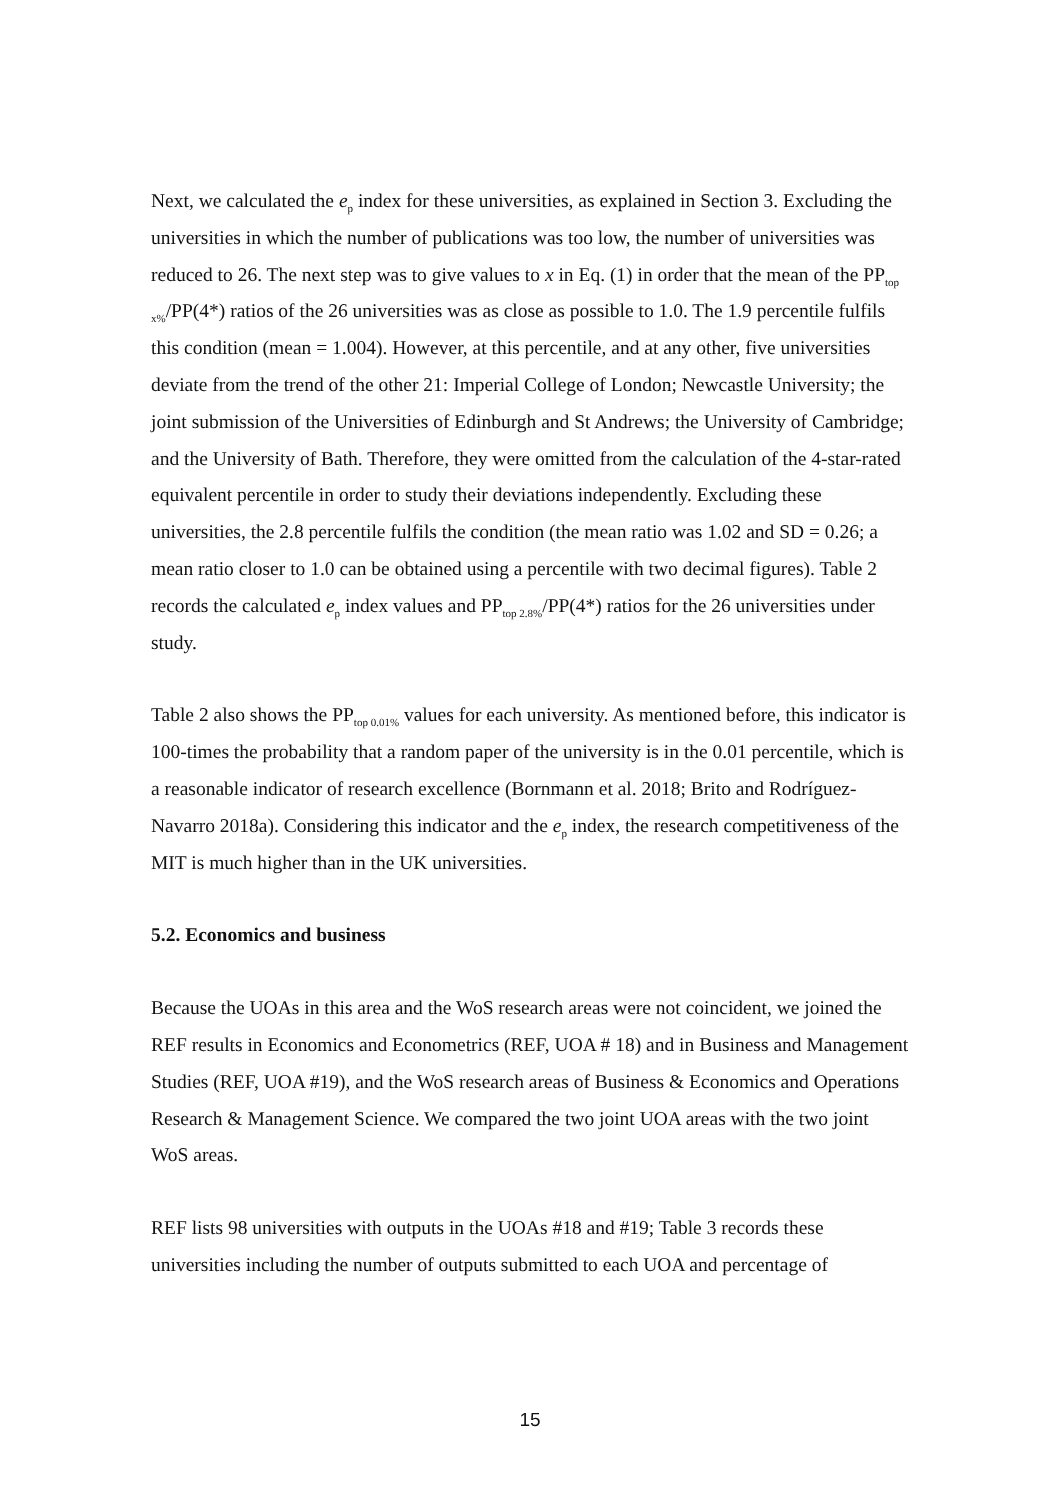Next, we calculated the e<sub>p</sub> index for these universities, as explained in Section 3. Excluding the universities in which the number of publications was too low, the number of universities was reduced to 26. The next step was to give values to x in Eq. (1) in order that the mean of the PP<sub>top x%</sub>/PP(4*) ratios of the 26 universities was as close as possible to 1.0. The 1.9 percentile fulfils this condition (mean = 1.004). However, at this percentile, and at any other, five universities deviate from the trend of the other 21: Imperial College of London; Newcastle University; the joint submission of the Universities of Edinburgh and St Andrews; the University of Cambridge; and the University of Bath. Therefore, they were omitted from the calculation of the 4-star-rated equivalent percentile in order to study their deviations independently. Excluding these universities, the 2.8 percentile fulfils the condition (the mean ratio was 1.02 and SD = 0.26; a mean ratio closer to 1.0 can be obtained using a percentile with two decimal figures). Table 2 records the calculated e<sub>p</sub> index values and PP<sub>top 2.8%</sub>/PP(4*) ratios for the 26 universities under study.
Table 2 also shows the PP<sub>top 0.01%</sub> values for each university. As mentioned before, this indicator is 100-times the probability that a random paper of the university is in the 0.01 percentile, which is a reasonable indicator of research excellence (Bornmann et al. 2018; Brito and Rodríguez-Navarro 2018a). Considering this indicator and the e<sub>p</sub> index, the research competitiveness of the MIT is much higher than in the UK universities.
5.2. Economics and business
Because the UOAs in this area and the WoS research areas were not coincident, we joined the REF results in Economics and Econometrics (REF, UOA # 18) and in Business and Management Studies (REF, UOA #19), and the WoS research areas of Business & Economics and Operations Research & Management Science. We compared the two joint UOA areas with the two joint WoS areas.
REF lists 98 universities with outputs in the UOAs #18 and #19; Table 3 records these universities including the number of outputs submitted to each UOA and percentage of
15